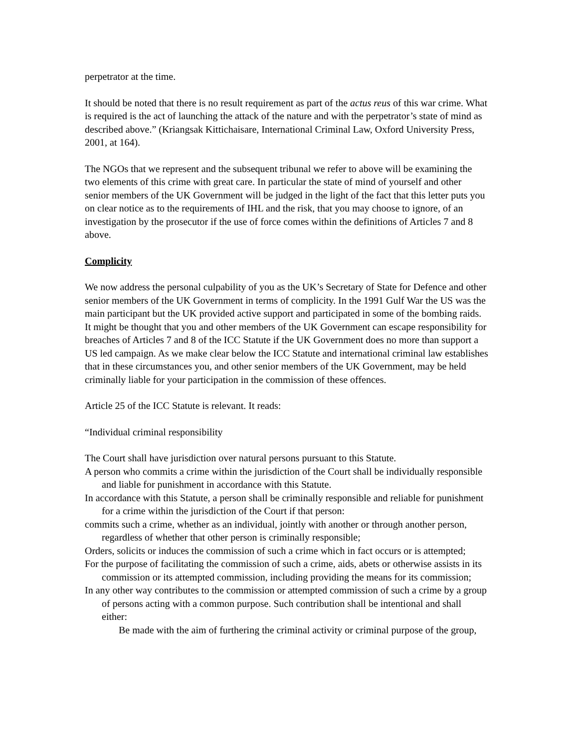perpetrator at the time.
It should be noted that there is no result requirement as part of the actus reus of this war crime. What is required is the act of launching the attack of the nature and with the perpetrator’s state of mind as described above.” (Kriangsak Kittichaisare, International Criminal Law, Oxford University Press, 2001, at 164).
The NGOs that we represent and the subsequent tribunal we refer to above will be examining the two elements of this crime with great care. In particular the state of mind of yourself and other senior members of the UK Government will be judged in the light of the fact that this letter puts you on clear notice as to the requirements of IHL and the risk, that you may choose to ignore, of an investigation by the prosecutor if the use of force comes within the definitions of Articles 7 and 8 above.
Complicity
We now address the personal culpability of you as the UK’s Secretary of State for Defence and other senior members of the UK Government in terms of complicity. In the 1991 Gulf War the US was the main participant but the UK provided active support and participated in some of the bombing raids. It might be thought that you and other members of the UK Government can escape responsibility for breaches of Articles 7 and 8 of the ICC Statute if the UK Government does no more than support a US led campaign. As we make clear below the ICC Statute and international criminal law establishes that in these circumstances you, and other senior members of the UK Government, may be held criminally liable for your participation in the commission of these offences.
Article 25 of the ICC Statute is relevant. It reads:
“Individual criminal responsibility
The Court shall have jurisdiction over natural persons pursuant to this Statute.
A person who commits a crime within the jurisdiction of the Court shall be individually responsible and liable for punishment in accordance with this Statute.
In accordance with this Statute, a person shall be criminally responsible and reliable for punishment for a crime within the jurisdiction of the Court if that person:
commits such a crime, whether as an individual, jointly with another or through another person, regardless of whether that other person is criminally responsible;
Orders, solicits or induces the commission of such a crime which in fact occurs or is attempted;
For the purpose of facilitating the commission of such a crime, aids, abets or otherwise assists in its commission or its attempted commission, including providing the means for its commission;
In any other way contributes to the commission or attempted commission of such a crime by a group of persons acting with a common purpose. Such contribution shall be intentional and shall either:
Be made with the aim of furthering the criminal activity or criminal purpose of the group,